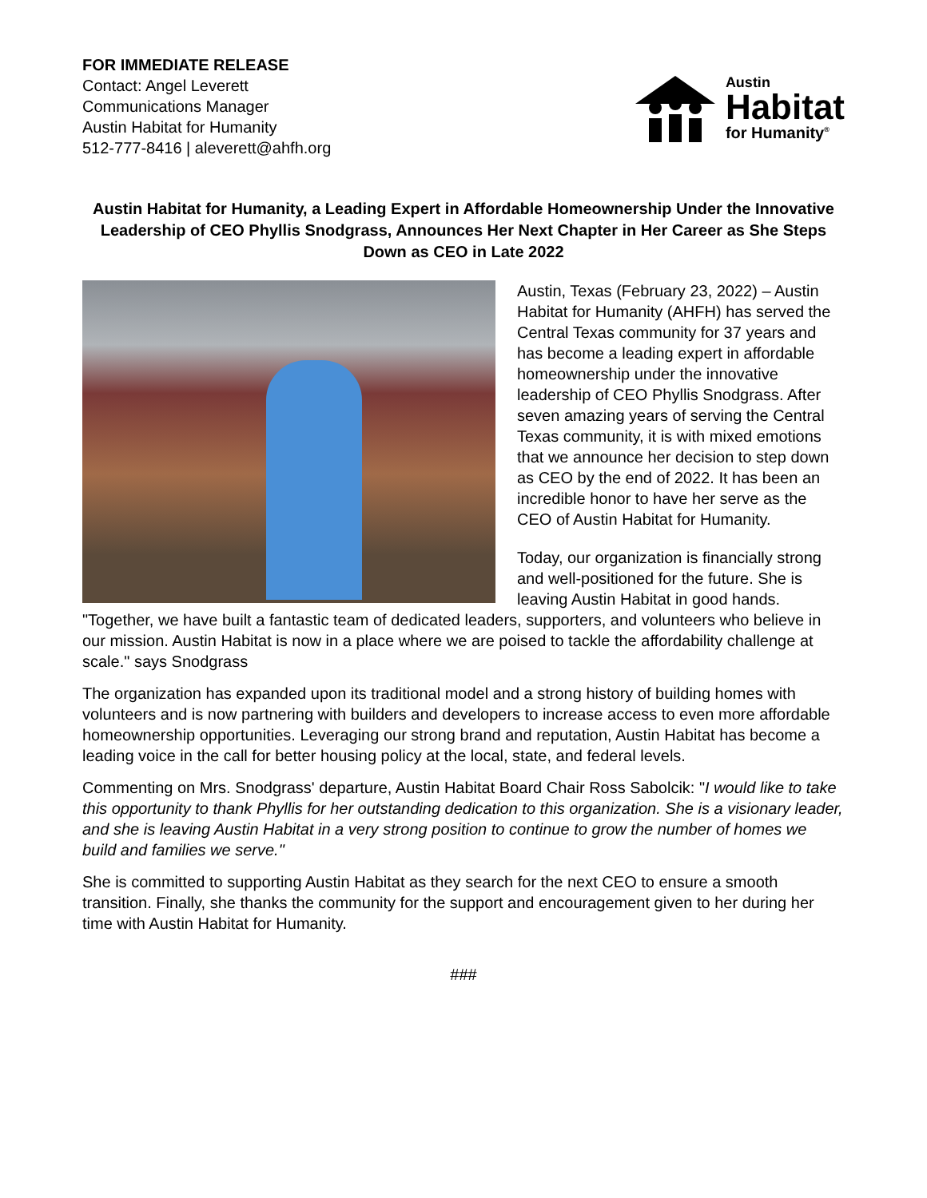FOR IMMEDIATE RELEASE
Contact: Angel Leverett
Communications Manager
Austin Habitat for Humanity
512-777-8416 | aleverett@ahfh.org
Austin
Habitat
for Humanity<sup>®</sup>
Austin Habitat for Humanity, a Leading Expert in Affordable Homeownership Under the Innovative Leadership of CEO Phyllis Snodgrass, Announces Her Next Chapter in Her Career as She Steps Down as CEO in Late 2022
Austin, Texas (February 23, 2022) – Austin Habitat for Humanity (AHFH) has served the Central Texas community for 37 years and has become a leading expert in affordable homeownership under the innovative leadership of CEO Phyllis Snodgrass. After seven amazing years of serving the Central Texas community, it is with mixed emotions that we announce her decision to step down as CEO by the end of 2022. It has been an incredible honor to have her serve as the CEO of Austin Habitat for Humanity.
Today, our organization is financially strong and well-positioned for the future. She is leaving Austin Habitat in good hands. "Together, we have built a fantastic team of dedicated leaders, supporters, and volunteers who believe in our mission. Austin Habitat is now in a place where we are poised to tackle the affordability challenge at scale." says Snodgrass
The organization has expanded upon its traditional model and a strong history of building homes with volunteers and is now partnering with builders and developers to increase access to even more affordable homeownership opportunities. Leveraging our strong brand and reputation, Austin Habitat has become a leading voice in the call for better housing policy at the local, state, and federal levels.
Commenting on Mrs. Snodgrass' departure, Austin Habitat Board Chair Ross Sabolcik: "I would like to take this opportunity to thank Phyllis for her outstanding dedication to this organization. She is a visionary leader, and she is leaving Austin Habitat in a very strong position to continue to grow the number of homes we build and families we serve."
She is committed to supporting Austin Habitat as they search for the next CEO to ensure a smooth transition. Finally, she thanks the community for the support and encouragement given to her during her time with Austin Habitat for Humanity.
###